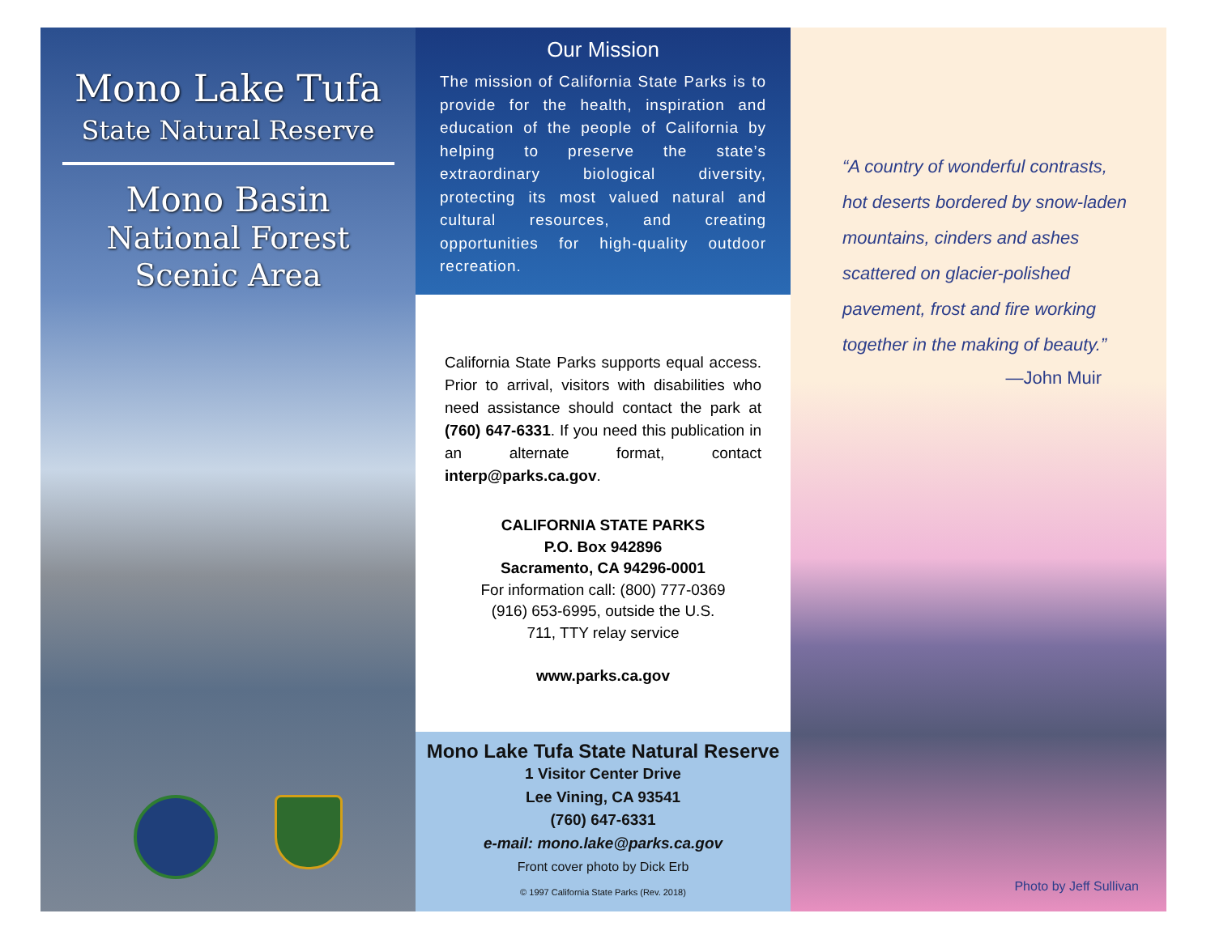Mono Lake Tufa
State Natural Reserve
Mono Basin
National Forest
Scenic Area
Our Mission
The mission of California State Parks is to provide for the health, inspiration and education of the people of California by helping to preserve the state’s extraordinary biological diversity, protecting its most valued natural and cultural resources, and creating opportunities for high-quality outdoor recreation.
California State Parks supports equal access. Prior to arrival, visitors with disabilities who need assistance should contact the park at (760) 647-6331. If you need this publication in an alternate format, contact interp@parks.ca.gov.
CALIFORNIA STATE PARKS
P.O. Box 942896
Sacramento, CA 94296-0001
For information call: (800) 777-0369
(916) 653-6995, outside the U.S.
711, TTY relay service
www.parks.ca.gov
Mono Lake Tufa State Natural Reserve
1 Visitor Center Drive
Lee Vining, CA 93541
(760) 647-6331
e-mail: mono.lake@parks.ca.gov
Front cover photo by Dick Erb
© 1997 California State Parks (Rev. 2018)
“A country of wonderful contrasts, hot deserts bordered by snow-laden mountains, cinders and ashes scattered on glacier-polished pavement, frost and fire working together in the making of beauty.”
—John Muir
Photo by Jeff Sullivan